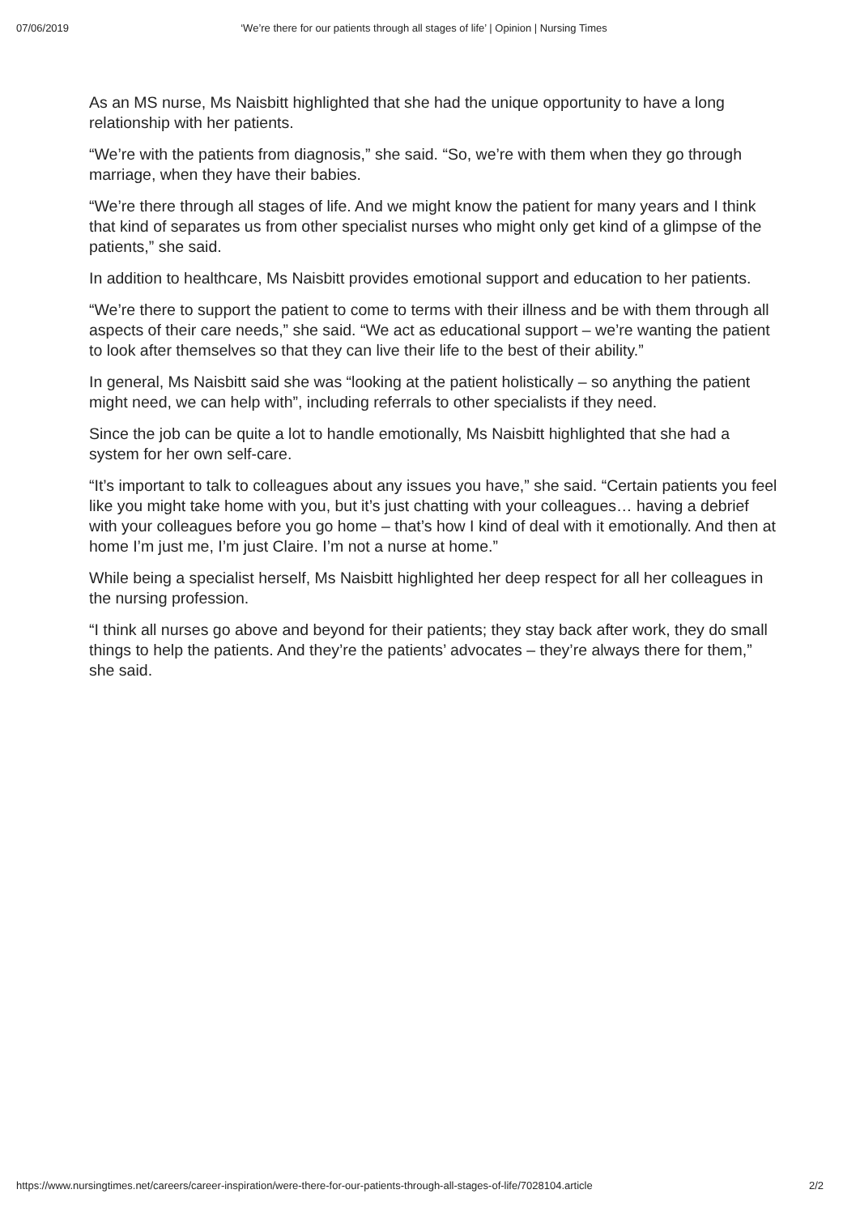07/06/2019 ‘We’re there for our patients through all stages of life’ | Opinion | Nursing Times
As an MS nurse, Ms Naisbitt highlighted that she had the unique opportunity to have a long relationship with her patients.
“We’re with the patients from diagnosis,” she said. “So, we’re with them when they go through marriage, when they have their babies.
“We’re there through all stages of life. And we might know the patient for many years and I think that kind of separates us from other specialist nurses who might only get kind of a glimpse of the patients,” she said.
In addition to healthcare, Ms Naisbitt provides emotional support and education to her patients.
“We’re there to support the patient to come to terms with their illness and be with them through all aspects of their care needs,” she said. “We act as educational support – we’re wanting the patient to look after themselves so that they can live their life to the best of their ability.”
In general, Ms Naisbitt said she was “looking at the patient holistically – so anything the patient might need, we can help with”, including referrals to other specialists if they need.
Since the job can be quite a lot to handle emotionally, Ms Naisbitt highlighted that she had a system for her own self-care.
“It’s important to talk to colleagues about any issues you have,” she said. “Certain patients you feel like you might take home with you, but it’s just chatting with your colleagues… having a debrief with your colleagues before you go home – that’s how I kind of deal with it emotionally. And then at home I’m just me, I’m just Claire. I’m not a nurse at home.”
While being a specialist herself, Ms Naisbitt highlighted her deep respect for all her colleagues in the nursing profession.
“I think all nurses go above and beyond for their patients; they stay back after work, they do small things to help the patients. And they’re the patients’ advocates – they’re always there for them,” she said.
https://www.nursingtimes.net/careers/career-inspiration/were-there-for-our-patients-through-all-stages-of-life/7028104.article 2/2